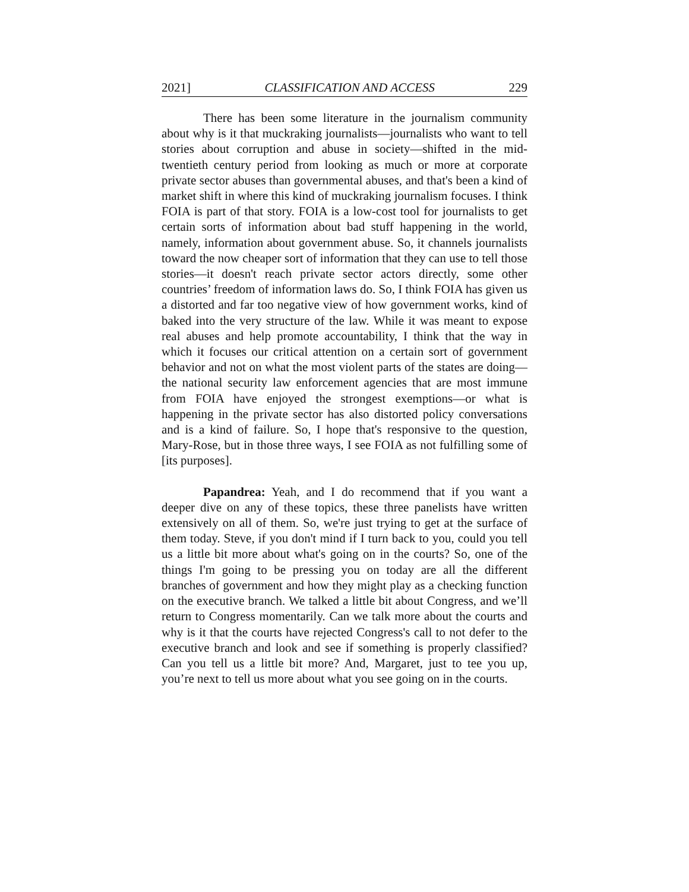2021] CLASSIFICATION AND ACCESS 229
There has been some literature in the journalism community about why is it that muckraking journalists—journalists who want to tell stories about corruption and abuse in society—shifted in the mid-twentieth century period from looking as much or more at corporate private sector abuses than governmental abuses, and that's been a kind of market shift in where this kind of muckraking journalism focuses. I think FOIA is part of that story. FOIA is a low-cost tool for journalists to get certain sorts of information about bad stuff happening in the world, namely, information about government abuse. So, it channels journalists toward the now cheaper sort of information that they can use to tell those stories—it doesn't reach private sector actors directly, some other countries’ freedom of information laws do. So, I think FOIA has given us a distorted and far too negative view of how government works, kind of baked into the very structure of the law. While it was meant to expose real abuses and help promote accountability, I think that the way in which it focuses our critical attention on a certain sort of government behavior and not on what the most violent parts of the states are doing—the national security law enforcement agencies that are most immune from FOIA have enjoyed the strongest exemptions—or what is happening in the private sector has also distorted policy conversations and is a kind of failure. So, I hope that's responsive to the question, Mary-Rose, but in those three ways, I see FOIA as not fulfilling some of [its purposes].
Papandrea: Yeah, and I do recommend that if you want a deeper dive on any of these topics, these three panelists have written extensively on all of them. So, we're just trying to get at the surface of them today. Steve, if you don't mind if I turn back to you, could you tell us a little bit more about what's going on in the courts? So, one of the things I'm going to be pressing you on today are all the different branches of government and how they might play as a checking function on the executive branch. We talked a little bit about Congress, and we’ll return to Congress momentarily. Can we talk more about the courts and why is it that the courts have rejected Congress's call to not defer to the executive branch and look and see if something is properly classified? Can you tell us a little bit more? And, Margaret, just to tee you up, you’re next to tell us more about what you see going on in the courts.